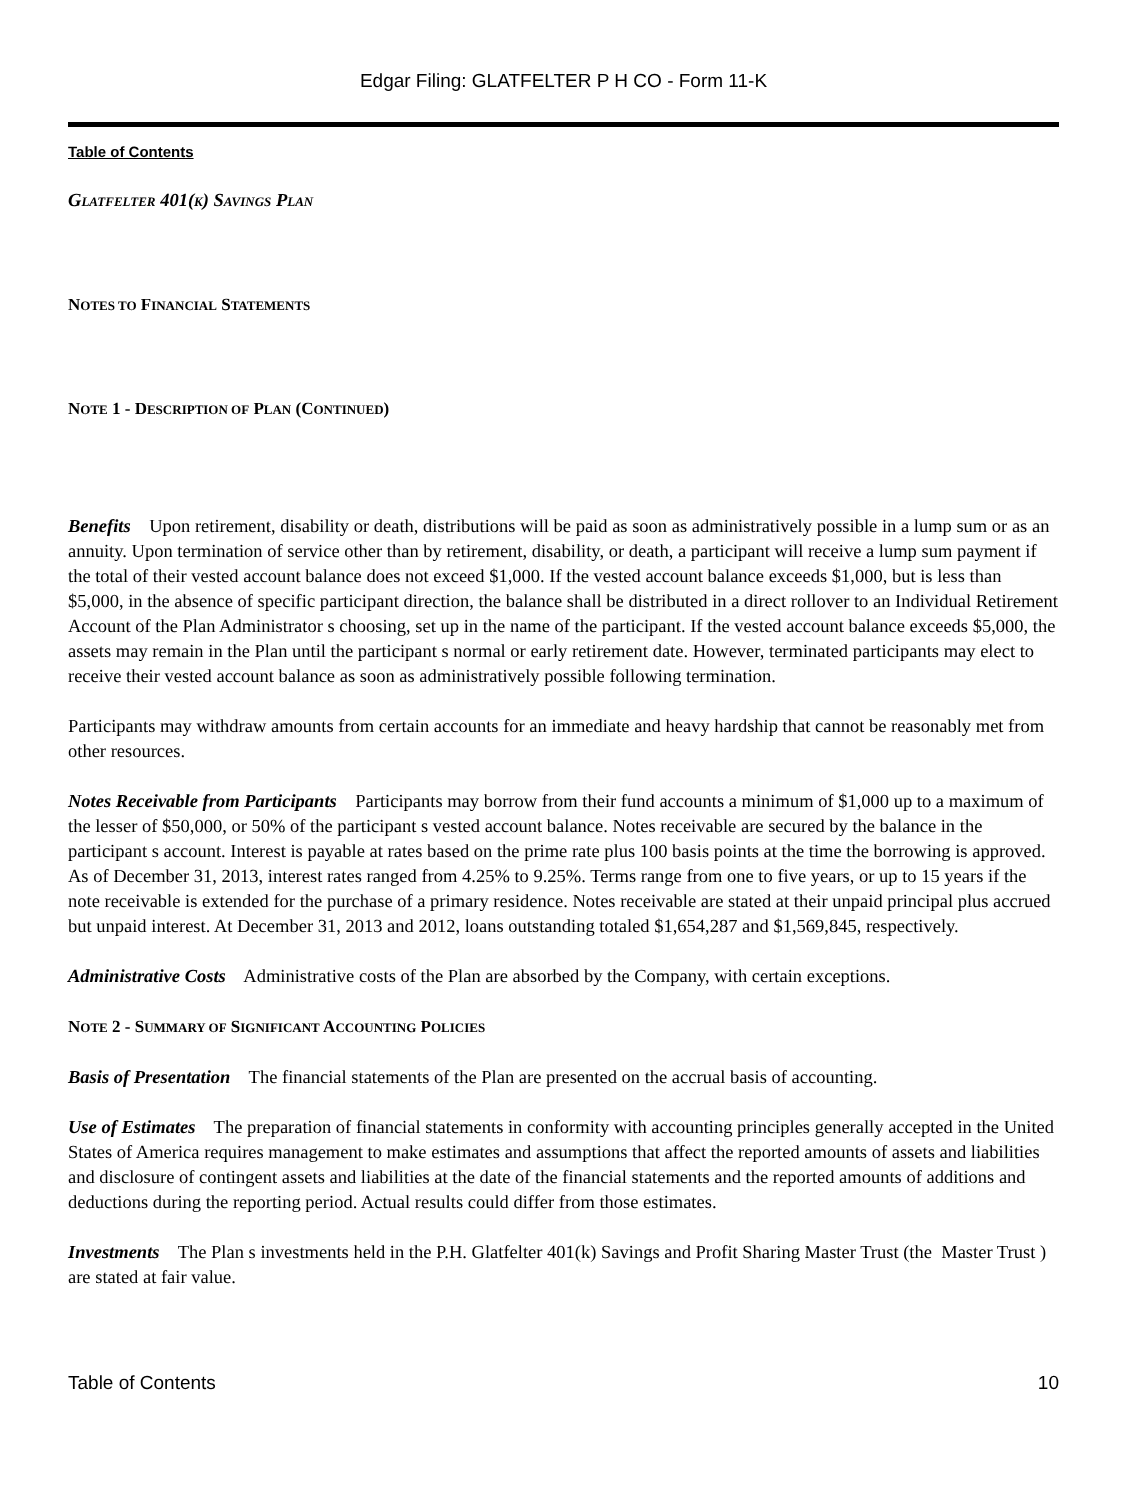Edgar Filing: GLATFELTER P H CO - Form 11-K
Table of Contents
GLATFELTER 401(K) SAVINGS PLAN
NOTES TO FINANCIAL STATEMENTS
NOTE 1 - DESCRIPTION OF PLAN (CONTINUED)
Benefits Upon retirement, disability or death, distributions will be paid as soon as administratively possible in a lump sum or as an annuity. Upon termination of service other than by retirement, disability, or death, a participant will receive a lump sum payment if the total of their vested account balance does not exceed $1,000. If the vested account balance exceeds $1,000, but is less than $5,000, in the absence of specific participant direction, the balance shall be distributed in a direct rollover to an Individual Retirement Account of the Plan Administrator s choosing, set up in the name of the participant. If the vested account balance exceeds $5,000, the assets may remain in the Plan until the participant s normal or early retirement date. However, terminated participants may elect to receive their vested account balance as soon as administratively possible following termination.
Participants may withdraw amounts from certain accounts for an immediate and heavy hardship that cannot be reasonably met from other resources.
Notes Receivable from Participants Participants may borrow from their fund accounts a minimum of $1,000 up to a maximum of the lesser of $50,000, or 50% of the participant s vested account balance. Notes receivable are secured by the balance in the participant s account. Interest is payable at rates based on the prime rate plus 100 basis points at the time the borrowing is approved. As of December 31, 2013, interest rates ranged from 4.25% to 9.25%. Terms range from one to five years, or up to 15 years if the note receivable is extended for the purchase of a primary residence. Notes receivable are stated at their unpaid principal plus accrued but unpaid interest. At December 31, 2013 and 2012, loans outstanding totaled $1,654,287 and $1,569,845, respectively.
Administrative Costs Administrative costs of the Plan are absorbed by the Company, with certain exceptions.
NOTE 2 - SUMMARY OF SIGNIFICANT ACCOUNTING POLICIES
Basis of Presentation The financial statements of the Plan are presented on the accrual basis of accounting.
Use of Estimates The preparation of financial statements in conformity with accounting principles generally accepted in the United States of America requires management to make estimates and assumptions that affect the reported amounts of assets and liabilities and disclosure of contingent assets and liabilities at the date of the financial statements and the reported amounts of additions and deductions during the reporting period. Actual results could differ from those estimates.
Investments The Plan s investments held in the P.H. Glatfelter 401(k) Savings and Profit Sharing Master Trust (the Master Trust ) are stated at fair value.
Table of Contents 10